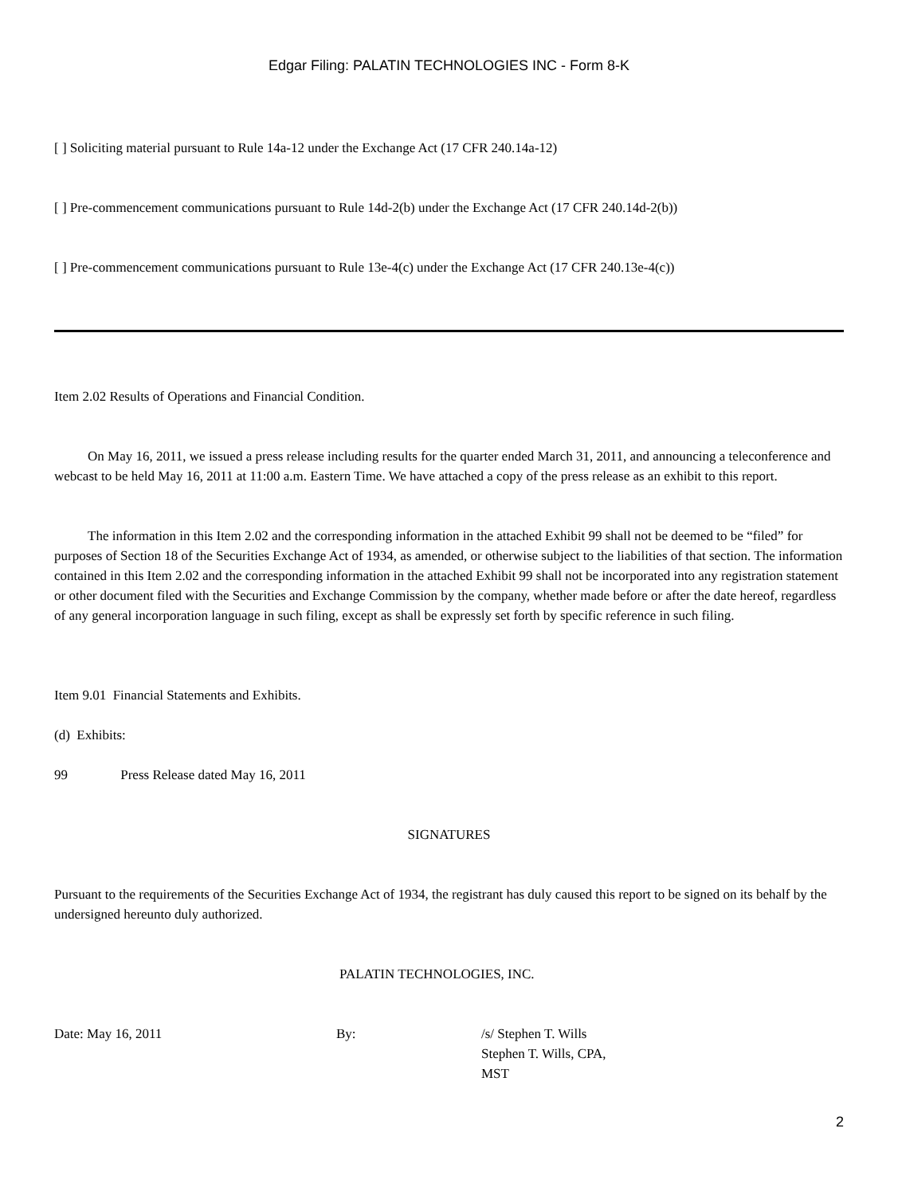Edgar Filing: PALATIN TECHNOLOGIES INC - Form 8-K
[ ] Soliciting material pursuant to Rule 14a-12 under the Exchange Act (17 CFR 240.14a-12)
[ ] Pre-commencement communications pursuant to Rule 14d-2(b) under the Exchange Act (17 CFR 240.14d-2(b))
[ ] Pre-commencement communications pursuant to Rule 13e-4(c) under the Exchange Act (17 CFR 240.13e-4(c))
Item 2.02 Results of Operations and Financial Condition.
On May 16, 2011, we issued a press release including results for the quarter ended March 31, 2011, and announcing a teleconference and webcast to be held May 16, 2011 at 11:00 a.m. Eastern Time. We have attached a copy of the press release as an exhibit to this report.
The information in this Item 2.02 and the corresponding information in the attached Exhibit 99 shall not be deemed to be “filed” for purposes of Section 18 of the Securities Exchange Act of 1934, as amended, or otherwise subject to the liabilities of that section. The information contained in this Item 2.02 and the corresponding information in the attached Exhibit 99 shall not be incorporated into any registration statement or other document filed with the Securities and Exchange Commission by the company, whether made before or after the date hereof, regardless of any general incorporation language in such filing, except as shall be expressly set forth by specific reference in such filing.
Item 9.01 Financial Statements and Exhibits.
(d) Exhibits:
99 Press Release dated May 16, 2011
SIGNATURES
Pursuant to the requirements of the Securities Exchange Act of 1934, the registrant has duly caused this report to be signed on its behalf by the undersigned hereunto duly authorized.
PALATIN TECHNOLOGIES, INC.
Date: May 16, 2011 By: /s/ Stephen T. Wills
Stephen T. Wills, CPA,
MST
2